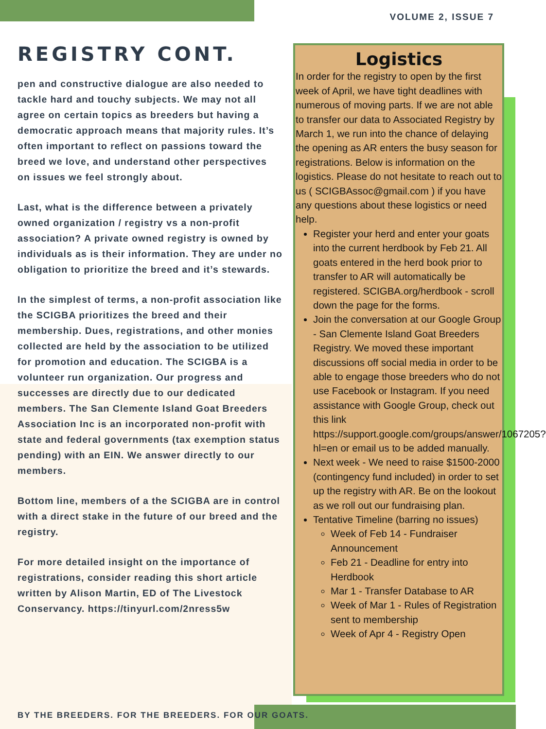VOLUME 2, ISSUE 7
REGISTRY CONT.
pen and constructive dialogue are also needed to tackle hard and touchy subjects. We may not all agree on certain topics as breeders but having a democratic approach means that majority rules. It’s often important to reflect on passions toward the breed we love, and understand other perspectives on issues we feel strongly about.
Last, what is the difference between a privately owned organization / registry vs a non-profit association? A private owned registry is owned by individuals as is their information. They are under no obligation to prioritize the breed and it’s stewards.
In the simplest of terms, a non-profit association like the SCIGBA prioritizes the breed and their membership. Dues, registrations, and other monies collected are held by the association to be utilized for promotion and education. The SCIGBA is a volunteer run organization. Our progress and successes are directly due to our dedicated members. The San Clemente Island Goat Breeders Association Inc is an incorporated non-profit with state and federal governments (tax exemption status pending) with an EIN. We answer directly to our members.
Bottom line, members of a the SCIGBA are in control with a direct stake in the future of our breed and the registry.
For more detailed insight on the importance of registrations, consider reading this short article written by Alison Martin, ED of The Livestock Conservancy. https://tinyurl.com/2nress5w
Logistics
In order for the registry to open by the first week of April, we have tight deadlines with numerous of moving parts. If we are not able to transfer our data to Associated Registry by March 1, we run into the chance of delaying the opening as AR enters the busy season for registrations. Below is information on the logistics. Please do not hesitate to reach out to us ( SCIGBAssoc@gmail.com ) if you have any questions about these logistics or need help.
Register your herd and enter your goats into the current herdbook by Feb 21. All goats entered in the herd book prior to transfer to AR will automatically be registered. SCIGBA.org/herdbook - scroll down the page for the forms.
Join the conversation at our Google Group - San Clemente Island Goat Breeders Registry. We moved these important discussions off social media in order to be able to engage those breeders who do not use Facebook or Instagram. If you need assistance with Google Group, check out this link https://support.google.com/groups/answer/1067205?hl=en or email us to be added manually.
Next week - We need to raise $1500-2000 (contingency fund included) in order to set up the registry with AR. Be on the lookout as we roll out our fundraising plan.
Tentative Timeline (barring no issues)
Week of Feb 14 - Fundraiser Announcement
Feb 21 - Deadline for entry into Herdbook
Mar 1 - Transfer Database to AR
Week of Mar 1 - Rules of Registration sent to membership
Week of Apr 4 - Registry Open
BY THE BREEDERS. FOR THE BREEDERS. FOR OUR GOATS.